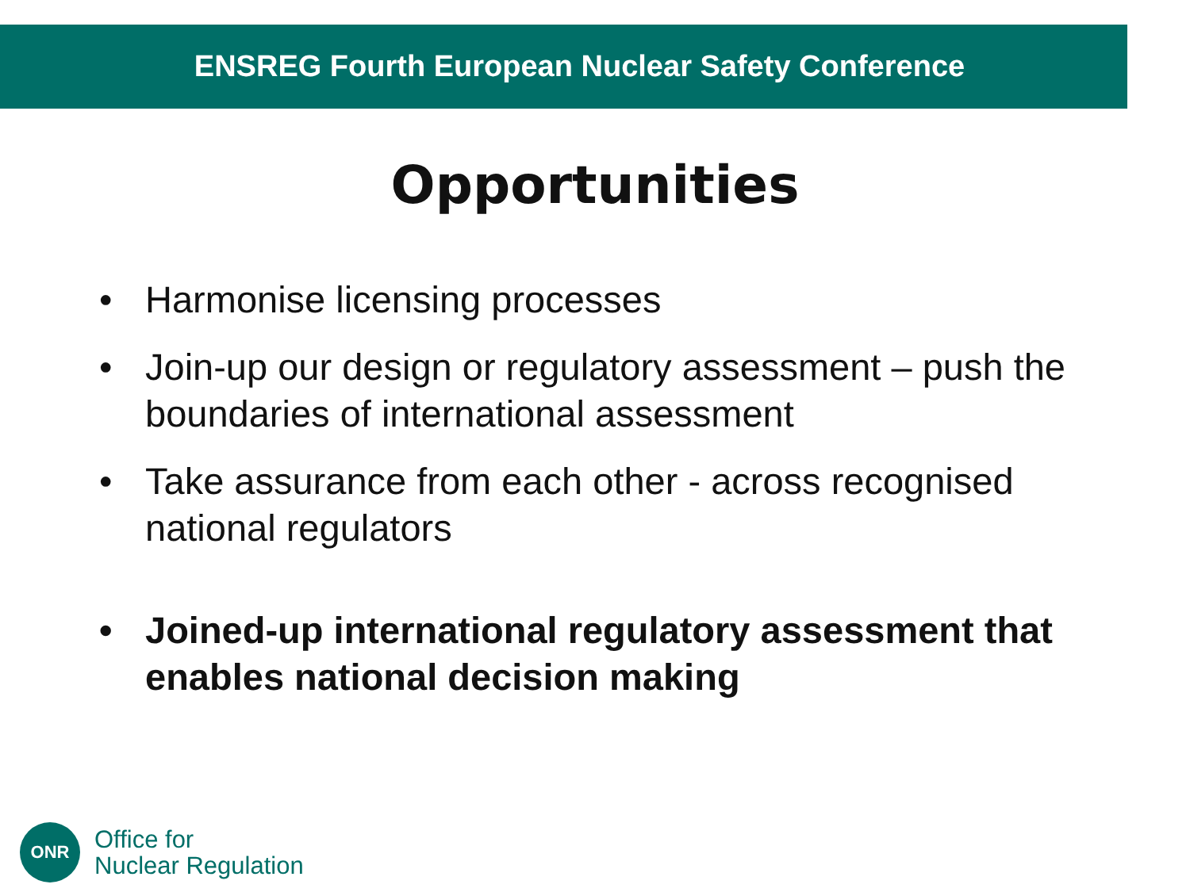ENSREG Fourth European Nuclear Safety Conference
Opportunities
• Harmonise licensing processes
• Join-up our design or regulatory assessment – push the boundaries of international assessment
• Take assurance from each other - across recognised national regulators
• Joined-up international regulatory assessment that enables national decision making
ONR
Office for
Nuclear Regulation